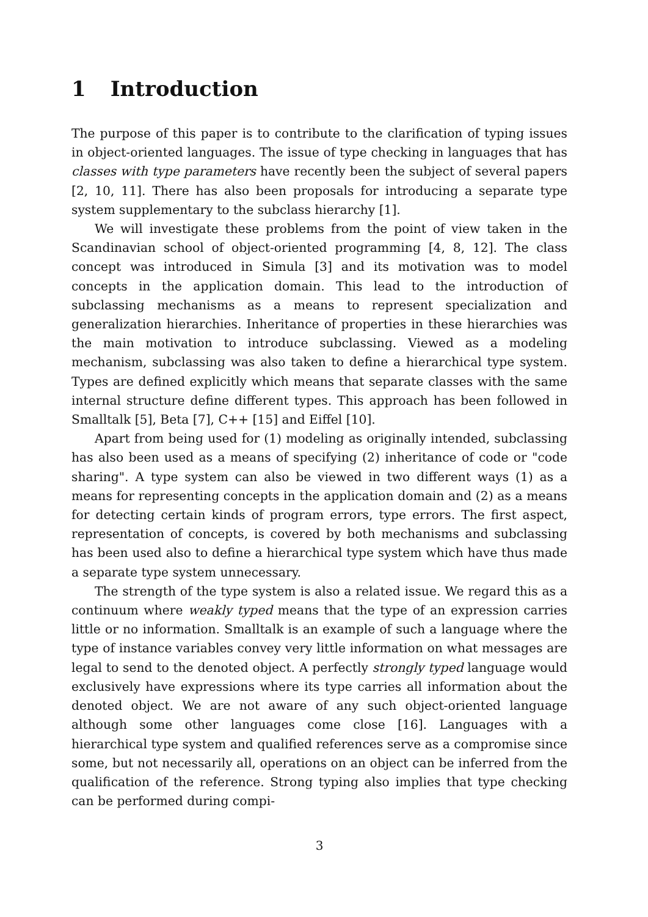1 Introduction
The purpose of this paper is to contribute to the clarification of typing issues in object-oriented languages. The issue of type checking in languages that has classes with type parameters have recently been the subject of several papers [2, 10, 11]. There has also been proposals for introducing a separate type system supplementary to the subclass hierarchy [1].
We will investigate these problems from the point of view taken in the Scandinavian school of object-oriented programming [4, 8, 12]. The class concept was introduced in Simula [3] and its motivation was to model concepts in the application domain. This lead to the introduction of subclassing mechanisms as a means to represent specialization and generalization hierarchies. Inheritance of properties in these hierarchies was the main motivation to introduce subclassing. Viewed as a modeling mechanism, subclassing was also taken to define a hierarchical type system. Types are defined explicitly which means that separate classes with the same internal structure define different types. This approach has been followed in Smalltalk [5], Beta [7], C++ [15] and Eiffel [10].
Apart from being used for (1) modeling as originally intended, subclassing has also been used as a means of specifying (2) inheritance of code or "code sharing". A type system can also be viewed in two different ways (1) as a means for representing concepts in the application domain and (2) as a means for detecting certain kinds of program errors, type errors. The first aspect, representation of concepts, is covered by both mechanisms and subclassing has been used also to define a hierarchical type system which have thus made a separate type system unnecessary.
The strength of the type system is also a related issue. We regard this as a continuum where weakly typed means that the type of an expression carries little or no information. Smalltalk is an example of such a language where the type of instance variables convey very little information on what messages are legal to send to the denoted object. A perfectly strongly typed language would exclusively have expressions where its type carries all information about the denoted object. We are not aware of any such object-oriented language although some other languages come close [16]. Languages with a hierarchical type system and qualified references serve as a compromise since some, but not necessarily all, operations on an object can be inferred from the qualification of the reference. Strong typing also implies that type checking can be performed during compi-
3